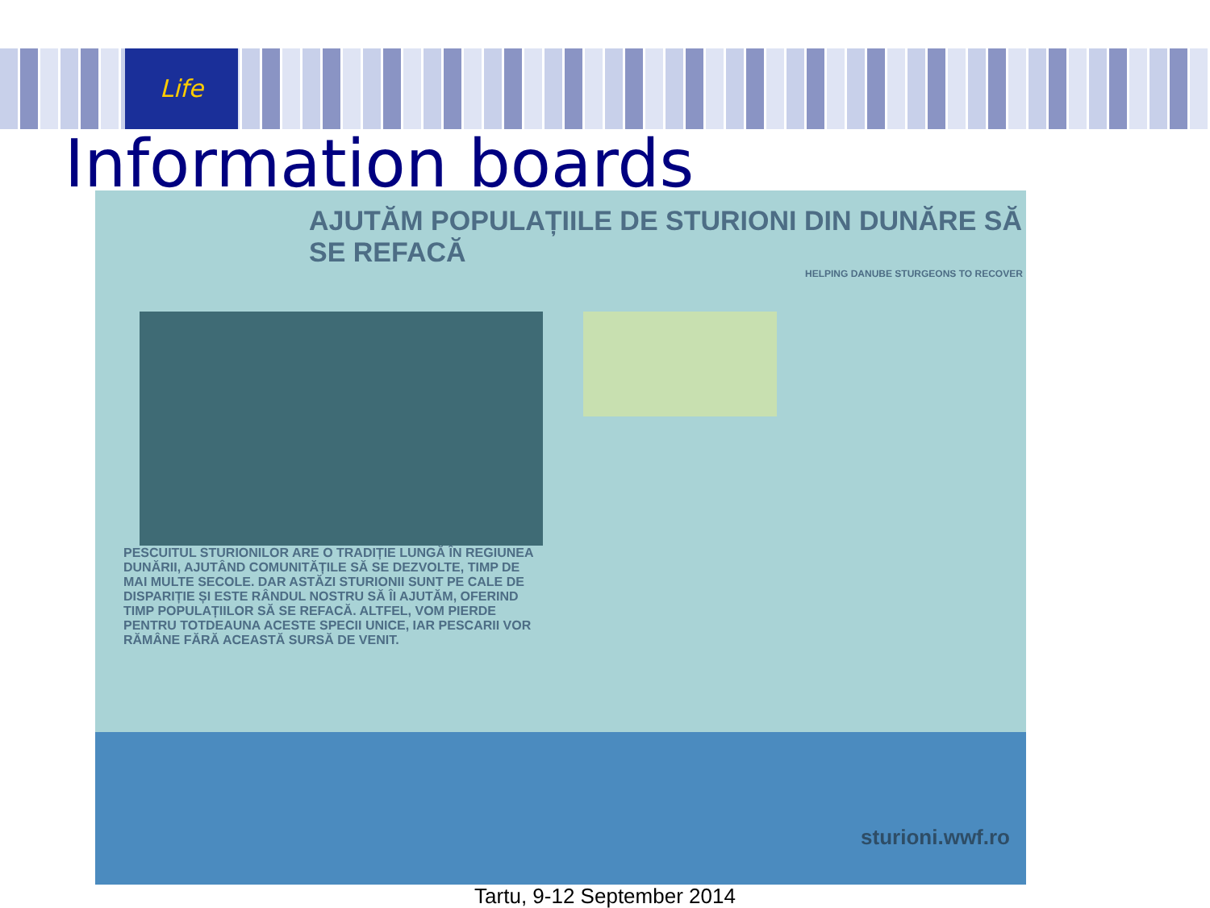Life
Information boards
AJUTĂM POPULAȚIILE DE STURIONI DIN DUNĂRE SĂ SE REFACĂ
HELPING DANUBE STURGEONS TO RECOVER
PESCUITUL STURIONILOR ARE O TRADIȚIE LUNGĂ ÎN REGIUNEA DUNĂRII, AJUTÂND COMUNITĂȚILE SĂ SE DEZVOLTE, TIMP DE MAI MULTE SECOLE. DAR ASTĂZI STURIONII SUNT PE CALE DE DISPARIȚIE ȘI ESTE RÂNDUL NOSTRU SĂ ÎI AJUTĂM, OFERIND TIMP POPULAȚIILOR SĂ SE REFACĂ. ALTFEL, VOM PIERDE PENTRU TOTDEAUNA ACESTE SPECII UNICE, IAR PESCARII VOR RĂMÂNE FĂRĂ ACEASTĂ SURSĂ DE VENIT.
sturioni.wwf.ro
Tartu, 9-12 September 2014